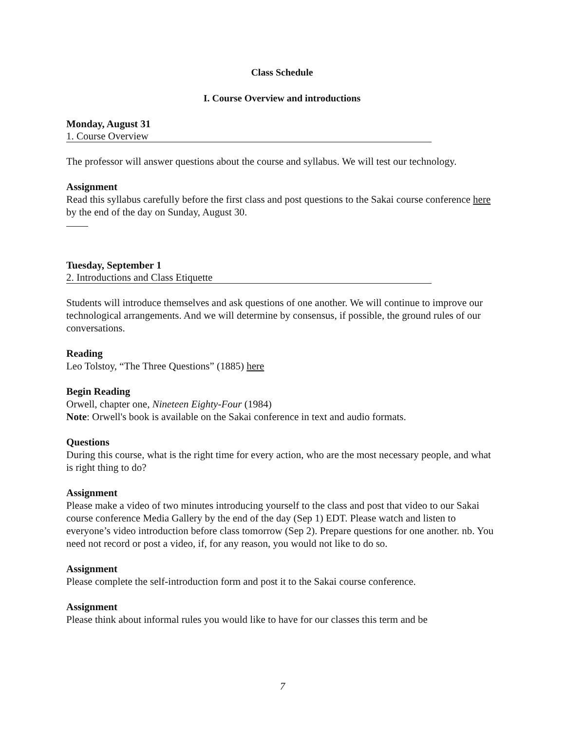Class Schedule
I. Course Overview and introductions
Monday, August 31
1. Course Overview
The professor will answer questions about the course and syllabus. We will test our technology.
Assignment
Read this syllabus carefully before the first class and post questions to the Sakai course conference here by the end of the day on Sunday, August 30.
Tuesday, September 1
2. Introductions and Class Etiquette
Students will introduce themselves and ask questions of one another. We will continue to improve our technological arrangements. And we will determine by consensus, if possible, the ground rules of our conversations.
Reading
Leo Tolstoy, “The Three Questions” (1885) here
Begin Reading
Orwell, chapter one, Nineteen Eighty-Four (1984)
Note: Orwell's book is available on the Sakai conference in text and audio formats.
Questions
During this course, what is the right time for every action, who are the most necessary people, and what is right thing to do?
Assignment
Please make a video of two minutes introducing yourself to the class and post that video to our Sakai course conference Media Gallery by the end of the day (Sep 1) EDT. Please watch and listen to everyone’s video introduction before class tomorrow (Sep 2). Prepare questions for one another. nb. You need not record or post a video, if, for any reason, you would not like to do so.
Assignment
Please complete the self-introduction form and post it to the Sakai course conference.
Assignment
Please think about informal rules you would like to have for our classes this term and be
7